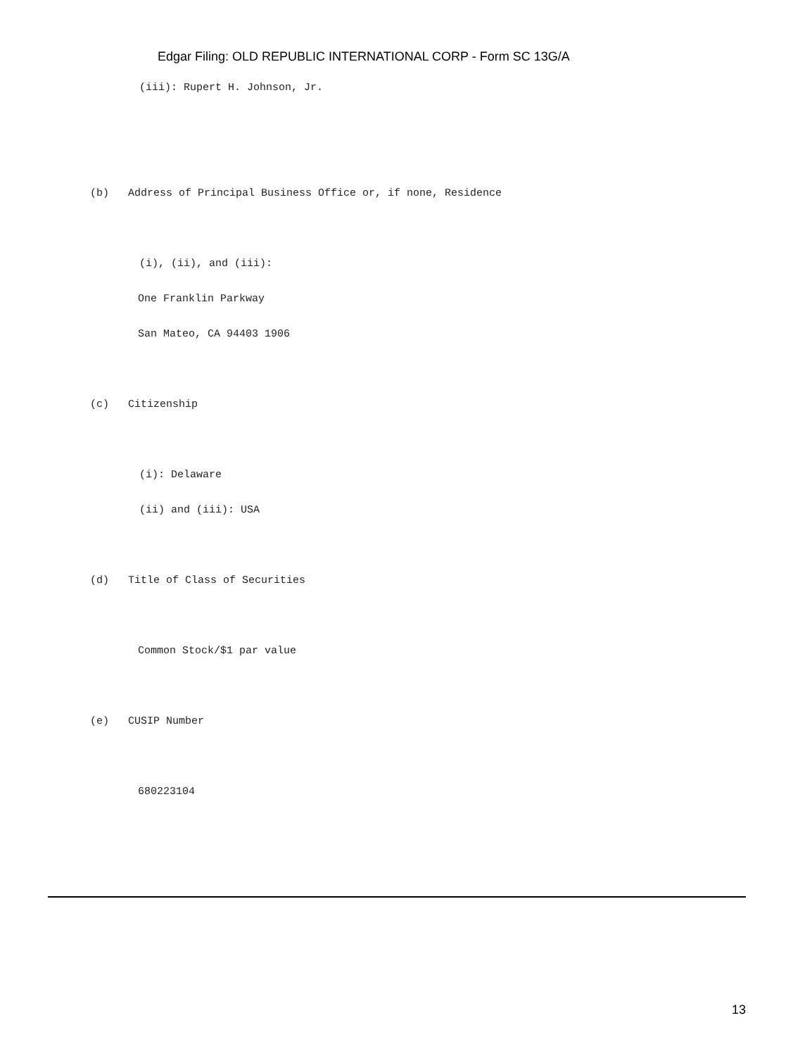Edgar Filing: OLD REPUBLIC INTERNATIONAL CORP - Form SC 13G/A
(iii): Rupert H. Johnson, Jr.
(b) Address of Principal Business Office or, if none, Residence
(i), (ii), and (iii):
One Franklin Parkway
San Mateo, CA 94403 1906
(c) Citizenship
(i): Delaware
(ii) and (iii): USA
(d) Title of Class of Securities
Common Stock/$1 par value
(e) CUSIP Number
680223104
13